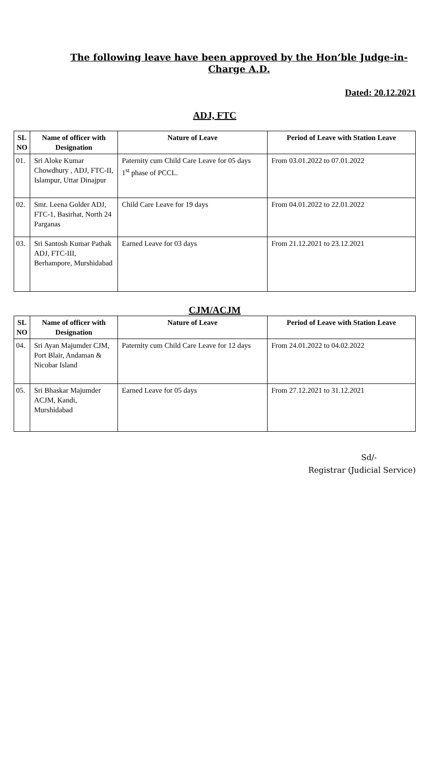The following leave have been approved by the Hon’ble Judge-in-Charge A.D.
Dated: 20.12.2021
ADJ, FTC
| SL NO | Name of officer with Designation | Nature of Leave | Period of Leave with Station Leave |
| --- | --- | --- | --- |
| 01. | Sri Aloke Kumar Chowdhury , ADJ, FTC-II, Islampur, Uttar Dinajpur | Paternity cum Child Care Leave for 05 days 1<sup>st</sup> phase of PCCL. | From 03.01.2022 to 07.01.2022 |
| 02. | Smt. Leena Golder ADJ, FTC-1, Basirhat, North 24 Parganas | Child Care Leave for 19 days | From 04.01.2022 to 22.01.2022 |
| 03. | Sri Santosh Kumar Pathak ADJ, FTC-III, Berhampore, Murshidabad | Earned Leave for 03 days | From 21.12.2021 to 23.12.2021 |
CJM/ACJM
| SL NO | Name of officer with Designation | Nature of Leave | Period of Leave with Station Leave |
| --- | --- | --- | --- |
| 04. | Sri Ayan Majumder CJM, Port Blair, Andaman & Nicobar Island | Paternity cum Child Care Leave for 12 days | From 24.01.2022 to 04.02.2022 |
| 05. | Sri Bhaskar Majumder ACJM, Kandi, Murshidabad | Earned Leave for 05 days | From 27.12.2021 to 31.12.2021 |
Sd/-
Registrar (Judicial Service)